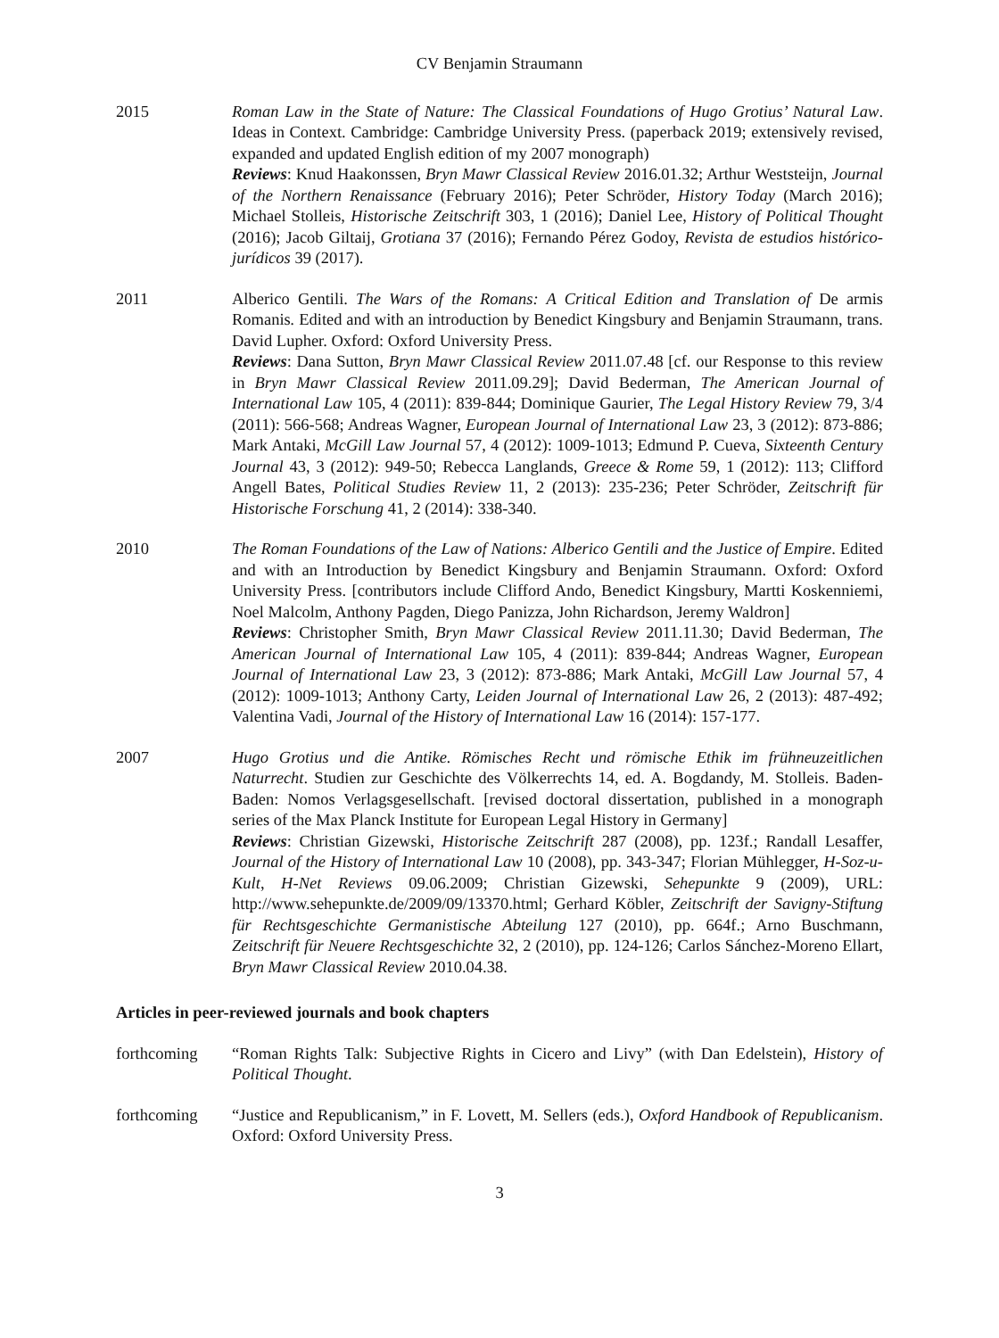CV Benjamin Straumann
2015 Roman Law in the State of Nature: The Classical Foundations of Hugo Grotius’ Natural Law. Ideas in Context. Cambridge: Cambridge University Press. (paperback 2019; extensively revised, expanded and updated English edition of my 2007 monograph)
Reviews: Knud Haakonssen, Bryn Mawr Classical Review 2016.01.32; Arthur Weststeijn, Journal of the Northern Renaissance (February 2016); Peter Schröder, History Today (March 2016); Michael Stolleis, Historische Zeitschrift 303, 1 (2016); Daniel Lee, History of Political Thought (2016); Jacob Giltaij, Grotiana 37 (2016); Fernando Pérez Godoy, Revista de estudios histórico-jurídicos 39 (2017).
2011 Alberico Gentili. The Wars of the Romans: A Critical Edition and Translation of De armis Romanis. Edited and with an introduction by Benedict Kingsbury and Benjamin Straumann, trans. David Lupher. Oxford: Oxford University Press.
Reviews: Dana Sutton, Bryn Mawr Classical Review 2011.07.48 [cf. our Response to this review in Bryn Mawr Classical Review 2011.09.29]; David Bederman, The American Journal of International Law 105, 4 (2011): 839-844; Dominique Gaurier, The Legal History Review 79, 3/4 (2011): 566-568; Andreas Wagner, European Journal of International Law 23, 3 (2012): 873-886; Mark Antaki, McGill Law Journal 57, 4 (2012): 1009-1013; Edmund P. Cueva, Sixteenth Century Journal 43, 3 (2012): 949-50; Rebecca Langlands, Greece & Rome 59, 1 (2012): 113; Clifford Angell Bates, Political Studies Review 11, 2 (2013): 235-236; Peter Schröder, Zeitschrift für Historische Forschung 41, 2 (2014): 338-340.
2010 The Roman Foundations of the Law of Nations: Alberico Gentili and the Justice of Empire. Edited and with an Introduction by Benedict Kingsbury and Benjamin Straumann. Oxford: Oxford University Press. [contributors include Clifford Ando, Benedict Kingsbury, Martti Koskenniemi, Noel Malcolm, Anthony Pagden, Diego Panizza, John Richardson, Jeremy Waldron]
Reviews: Christopher Smith, Bryn Mawr Classical Review 2011.11.30; David Bederman, The American Journal of International Law 105, 4 (2011): 839-844; Andreas Wagner, European Journal of International Law 23, 3 (2012): 873-886; Mark Antaki, McGill Law Journal 57, 4 (2012): 1009-1013; Anthony Carty, Leiden Journal of International Law 26, 2 (2013): 487-492; Valentina Vadi, Journal of the History of International Law 16 (2014): 157-177.
2007 Hugo Grotius und die Antike. Römisches Recht und römische Ethik im frühneuzeitlichen Naturrecht. Studien zur Geschichte des Völkerrechts 14, ed. A. Bogdandy, M. Stolleis. Baden-Baden: Nomos Verlagsgesellschaft. [revised doctoral dissertation, published in a monograph series of the Max Planck Institute for European Legal History in Germany]
Reviews: Christian Gizewski, Historische Zeitschrift 287 (2008), pp. 123f.; Randall Lesaffer, Journal of the History of International Law 10 (2008), pp. 343-347; Florian Mühlegger, H-Soz-u-Kult, H-Net Reviews 09.06.2009; Christian Gizewski, Sehepunkte 9 (2009), URL: http://www.sehepunkte.de/2009/09/13370.html; Gerhard Köbler, Zeitschrift der Savigny-Stiftung für Rechtsgeschichte Germanistische Abteilung 127 (2010), pp. 664f.; Arno Buschmann, Zeitschrift für Neuere Rechtsgeschichte 32, 2 (2010), pp. 124-126; Carlos Sánchez-Moreno Ellart, Bryn Mawr Classical Review 2010.04.38.
Articles in peer-reviewed journals and book chapters
forthcoming “Roman Rights Talk: Subjective Rights in Cicero and Livy” (with Dan Edelstein), History of Political Thought.
forthcoming “Justice and Republicanism,” in F. Lovett, M. Sellers (eds.), Oxford Handbook of Republicanism. Oxford: Oxford University Press.
3